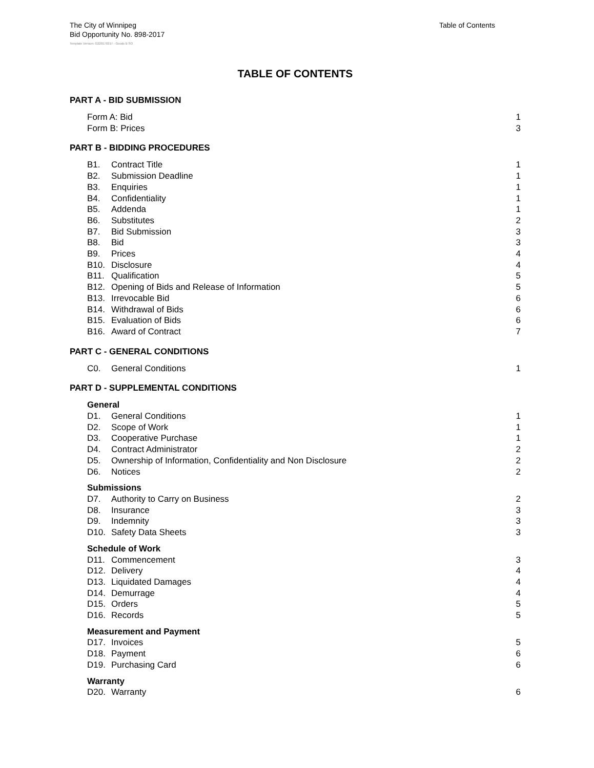The City of Winnipeg
Bid Opportunity No. 898-2017
Table of Contents
Template Version: G220170317 - Goods B SO
TABLE OF CONTENTS
PART A - BID SUBMISSION
Form A: Bid 1
Form B: Prices 3
PART B - BIDDING PROCEDURES
B1. Contract Title 1
B2. Submission Deadline 1
B3. Enquiries 1
B4. Confidentiality 1
B5. Addenda 1
B6. Substitutes 2
B7. Bid Submission 3
B8. Bid 3
B9. Prices 4
B10. Disclosure 4
B11. Qualification 5
B12. Opening of Bids and Release of Information 5
B13. Irrevocable Bid 6
B14. Withdrawal of Bids 6
B15. Evaluation of Bids 6
B16. Award of Contract 7
PART C - GENERAL CONDITIONS
C0. General Conditions 1
PART D - SUPPLEMENTAL CONDITIONS
General
D1. General Conditions 1
D2. Scope of Work 1
D3. Cooperative Purchase 1
D4. Contract Administrator 2
D5. Ownership of Information, Confidentiality and Non Disclosure 2
D6. Notices 2
Submissions
D7. Authority to Carry on Business 2
D8. Insurance 3
D9. Indemnity 3
D10. Safety Data Sheets 3
Schedule of Work
D11. Commencement 3
D12. Delivery 4
D13. Liquidated Damages 4
D14. Demurrage 4
D15. Orders 5
D16. Records 5
Measurement and Payment
D17. Invoices 5
D18. Payment 6
D19. Purchasing Card 6
Warranty
D20. Warranty 6